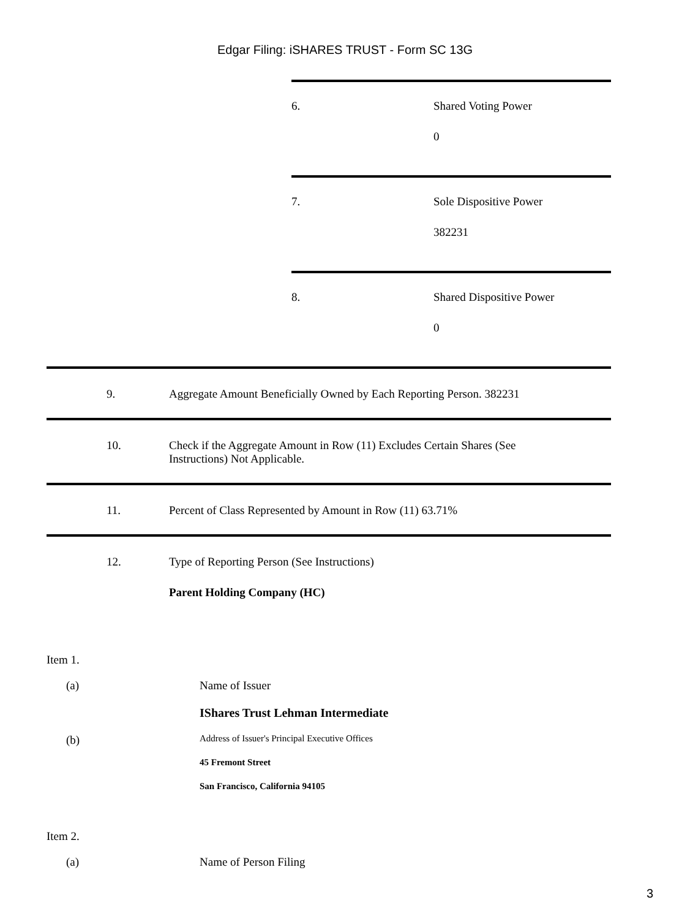Edgar Filing: iSHARES TRUST - Form SC 13G
6. Shared Voting Power
0
7. Sole Dispositive Power
382231
8. Shared Dispositive Power
0
9. Aggregate Amount Beneficially Owned by Each Reporting Person. 382231
10. Check if the Aggregate Amount in Row (11) Excludes Certain Shares (See Instructions) Not Applicable.
11. Percent of Class Represented by Amount in Row (11) 63.71%
12. Type of Reporting Person (See Instructions)
Parent Holding Company (HC)
Item 1.
(a) Name of Issuer
IShares Trust Lehman Intermediate
(b)
Address of Issuer's Principal Executive Offices
45 Fremont Street
San Francisco, California 94105
Item 2.
(a) Name of Person Filing
3